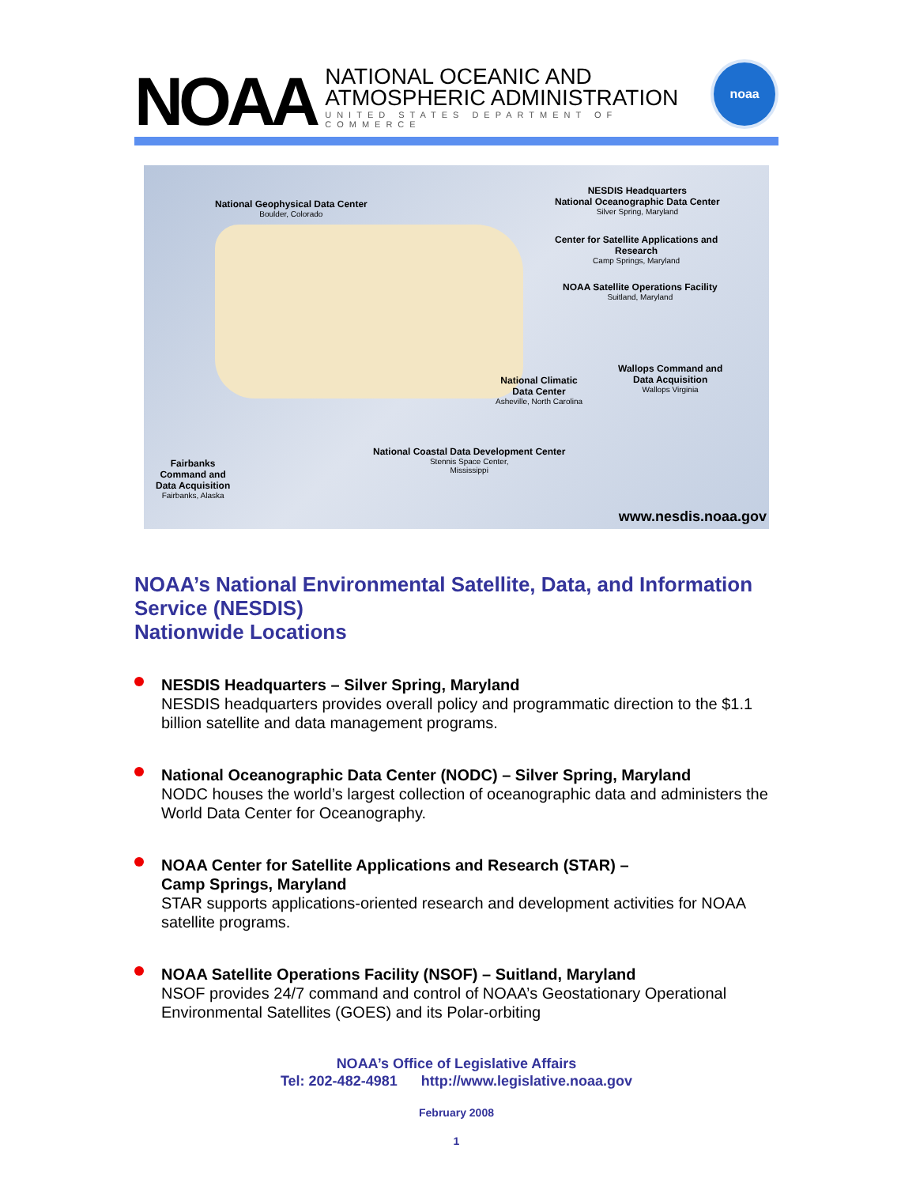NOAA
NATIONAL OCEANIC AND
ATMOSPHERIC ADMINISTRATION
UNITED STATES DEPARTMENT OF COMMERCE
noaa
National Geophysical Data Center
Boulder, Colorado
NESDIS Headquarters
National Oceanographic Data Center
Silver Spring, Maryland
Center for Satellite Applications and
Research
Camp Springs, Maryland
NOAA Satellite Operations Facility
Suitland, Maryland
Wallops Command and
Data Acquisition
Wallops Virginia
National Climatic
Data Center
Asheville, North Carolina
National Coastal Data Development Center
Stennis Space Center,
Mississippi
Fairbanks
Command and
Data Acquisition
Fairbanks, Alaska
www.nesdis.noaa.gov
NOAA’s National Environmental Satellite, Data, and Information Service (NESDIS)
Nationwide Locations
NESDIS Headquarters – Silver Spring, Maryland
NESDIS headquarters provides overall policy and programmatic direction to the $1.1 billion satellite and data management programs.
National Oceanographic Data Center (NODC) – Silver Spring, Maryland
NODC houses the world’s largest collection of oceanographic data and administers the World Data Center for Oceanography.
NOAA Center for Satellite Applications and Research (STAR) –
Camp Springs, Maryland
STAR supports applications-oriented research and development activities for NOAA satellite programs.
NOAA Satellite Operations Facility (NSOF) – Suitland, Maryland
NSOF provides 24/7 command and control of NOAA’s Geostationary Operational Environmental Satellites (GOES) and its Polar-orbiting
NOAA’s Office of Legislative Affairs
Tel: 202-482-4981 http://www.legislative.noaa.gov
February 2008
1